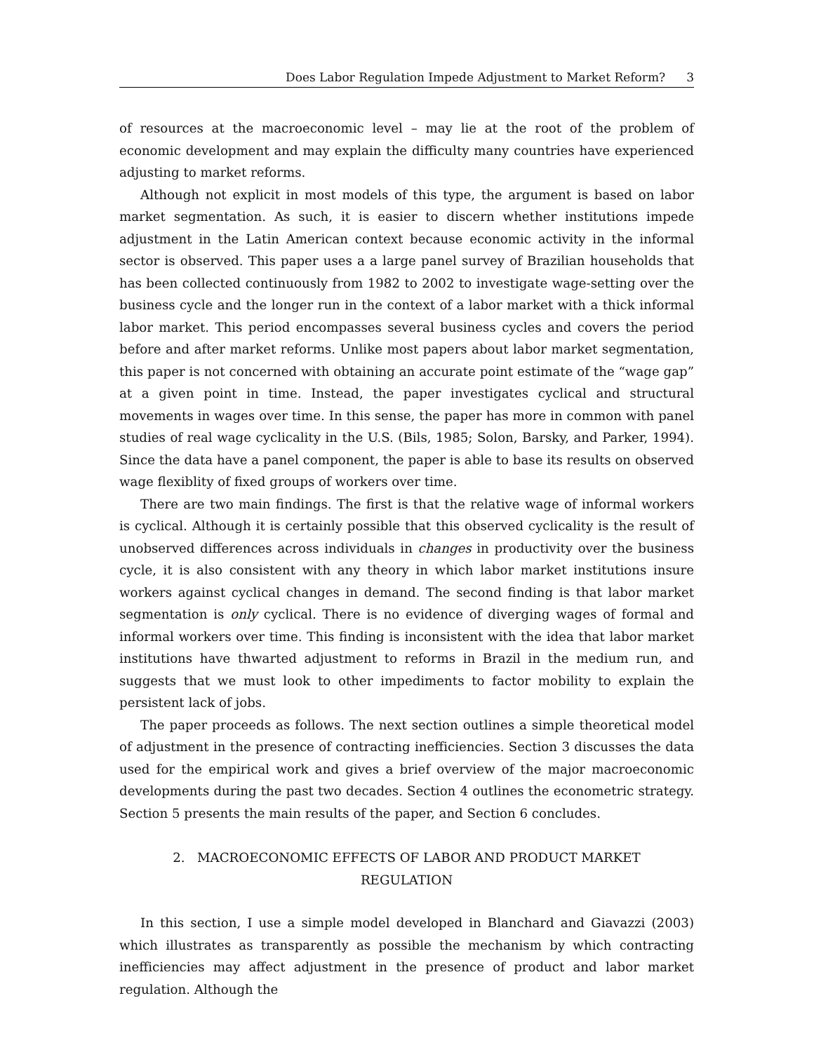Does Labor Regulation Impede Adjustment to Market Reform? 3
of resources at the macroeconomic level – may lie at the root of the problem of economic development and may explain the difficulty many countries have experienced adjusting to market reforms.
Although not explicit in most models of this type, the argument is based on labor market segmentation. As such, it is easier to discern whether institutions impede adjustment in the Latin American context because economic activity in the informal sector is observed. This paper uses a a large panel survey of Brazilian households that has been collected continuously from 1982 to 2002 to investigate wage-setting over the business cycle and the longer run in the context of a labor market with a thick informal labor market. This period encompasses several business cycles and covers the period before and after market reforms. Unlike most papers about labor market segmentation, this paper is not concerned with obtaining an accurate point estimate of the “wage gap” at a given point in time. Instead, the paper investigates cyclical and structural movements in wages over time. In this sense, the paper has more in common with panel studies of real wage cyclicality in the U.S. (Bils, 1985; Solon, Barsky, and Parker, 1994). Since the data have a panel component, the paper is able to base its results on observed wage flexiblity of fixed groups of workers over time.
There are two main findings. The first is that the relative wage of informal workers is cyclical. Although it is certainly possible that this observed cyclicality is the result of unobserved differences across individuals in changes in productivity over the business cycle, it is also consistent with any theory in which labor market institutions insure workers against cyclical changes in demand. The second finding is that labor market segmentation is only cyclical. There is no evidence of diverging wages of formal and informal workers over time. This finding is inconsistent with the idea that labor market institutions have thwarted adjustment to reforms in Brazil in the medium run, and suggests that we must look to other impediments to factor mobility to explain the persistent lack of jobs.
The paper proceeds as follows. The next section outlines a simple theoretical model of adjustment in the presence of contracting inefficiencies. Section 3 discusses the data used for the empirical work and gives a brief overview of the major macroeconomic developments during the past two decades. Section 4 outlines the econometric strategy. Section 5 presents the main results of the paper, and Section 6 concludes.
2. MACROECONOMIC EFFECTS OF LABOR AND PRODUCT MARKET REGULATION
In this section, I use a simple model developed in Blanchard and Giavazzi (2003) which illustrates as transparently as possible the mechanism by which contracting inefficiencies may affect adjustment in the presence of product and labor market regulation. Although the